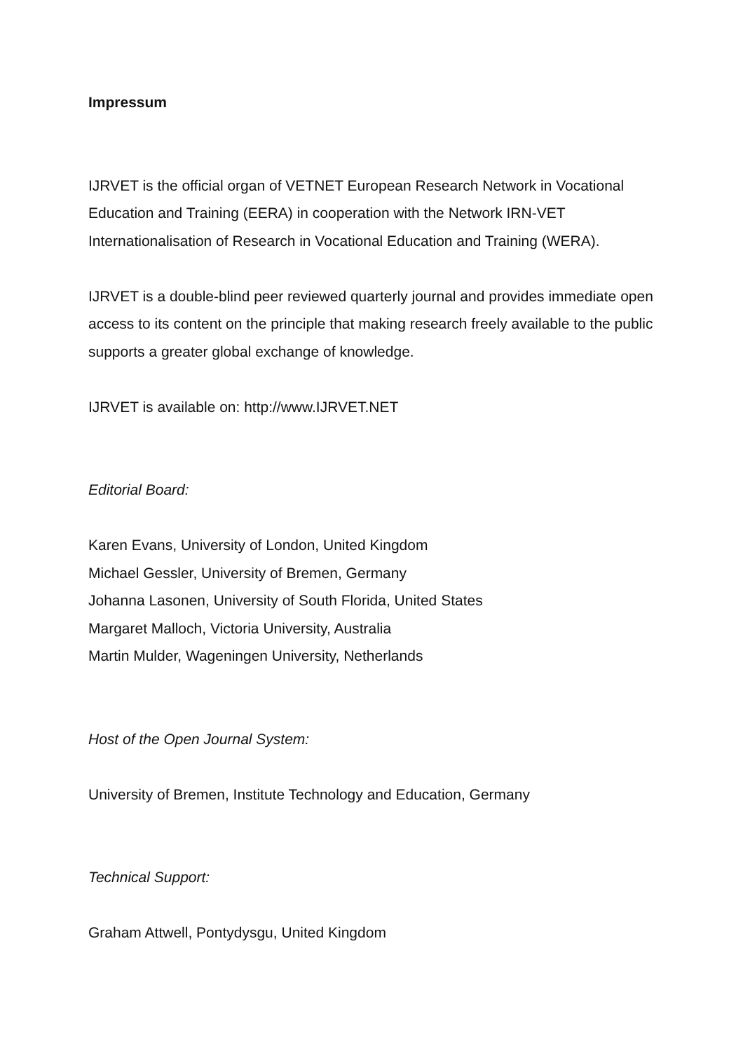Impressum
IJRVET is the official organ of VETNET European Research Network in Vocational Education and Training (EERA) in cooperation with the Network IRN-VET Internationalisation of Research in Vocational Education and Training (WERA).
IJRVET is a double-blind peer reviewed quarterly journal and provides immediate open access to its content on the principle that making research freely available to the public supports a greater global exchange of knowledge.
IJRVET is available on: http://www.IJRVET.NET
Editorial Board:
Karen Evans, University of London, United Kingdom
Michael Gessler, University of Bremen, Germany
Johanna Lasonen, University of South Florida, United States
Margaret Malloch, Victoria University, Australia
Martin Mulder, Wageningen University, Netherlands
Host of the Open Journal System:
University of Bremen, Institute Technology and Education, Germany
Technical Support:
Graham Attwell, Pontydysgu, United Kingdom